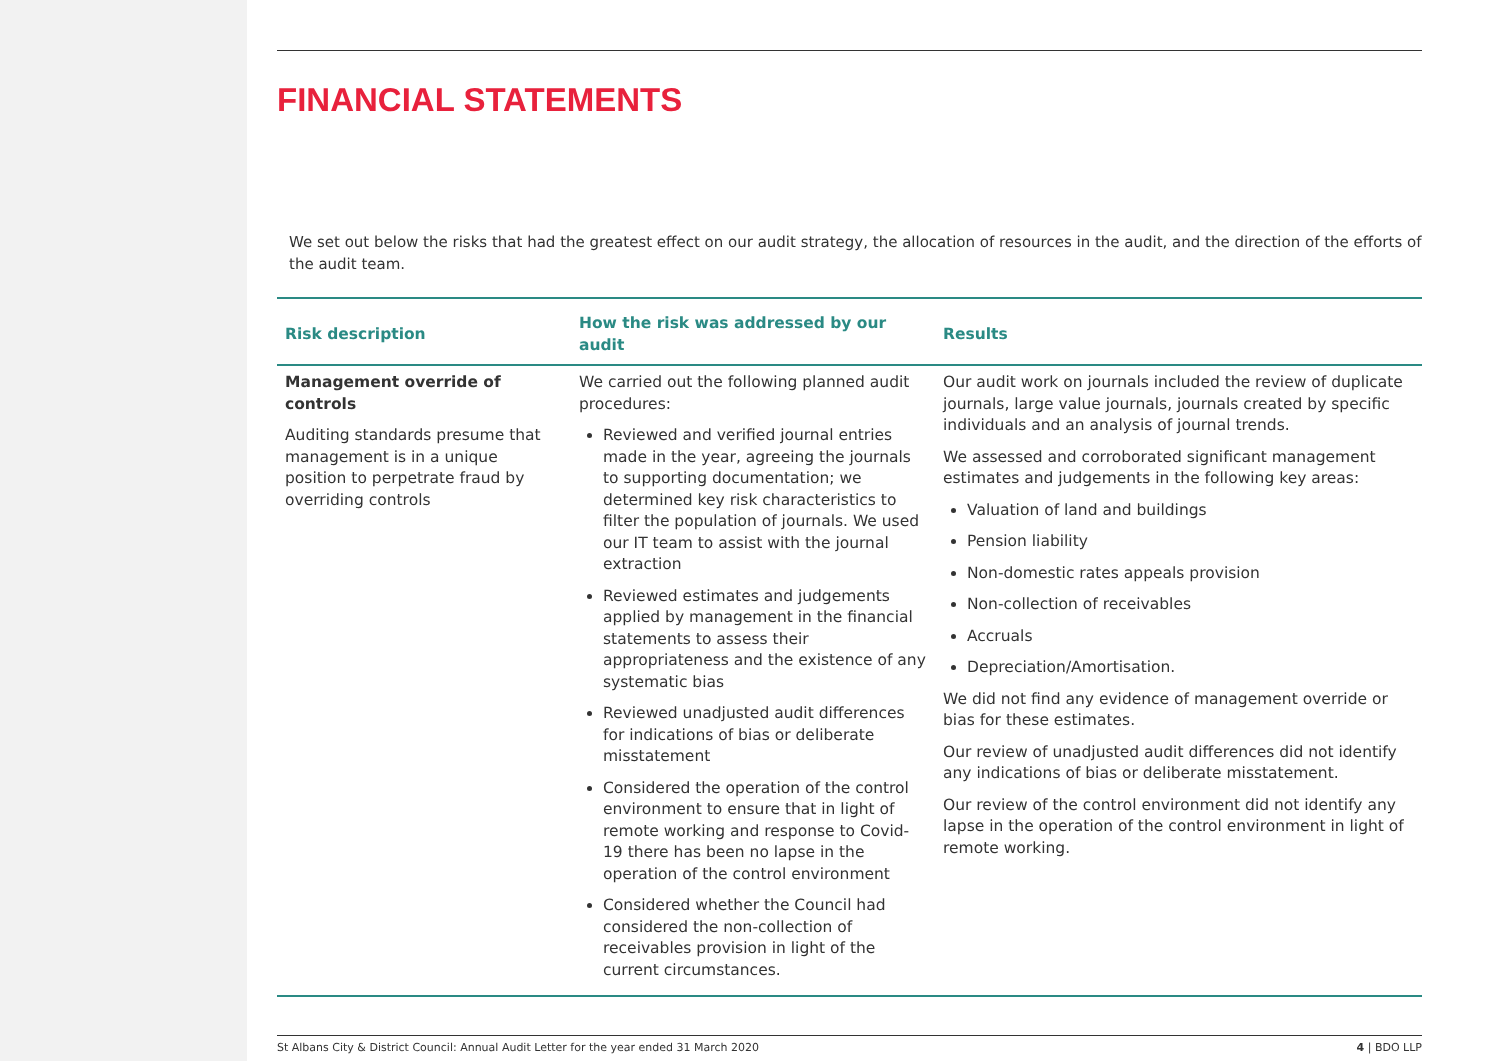FINANCIAL STATEMENTS
We set out below the risks that had the greatest effect on our audit strategy, the allocation of resources in the audit, and the direction of the efforts of the audit team.
| Risk description | How the risk was addressed by our audit | Results |
| --- | --- | --- |
| Management override of controls Auditing standards presume that management is in a unique position to perpetrate fraud by overriding controls | We carried out the following planned audit procedures: Reviewed and verified journal entries made in the year, agreeing the journals to supporting documentation; we determined key risk characteristics to filter the population of journals. We used our IT team to assist with the journal extraction Reviewed estimates and judgements applied by management in the financial statements to assess their appropriateness and the existence of any systematic bias Reviewed unadjusted audit differences for indications of bias or deliberate misstatement Considered the operation of the control environment to ensure that in light of remote working and response to Covid-19 there has been no lapse in the operation of the control environment Considered whether the Council had considered the non-collection of receivables provision in light of the current circumstances. | Our audit work on journals included the review of duplicate journals, large value journals, journals created by specific individuals and an analysis of journal trends. We assessed and corroborated significant management estimates and judgements in the following key areas: Valuation of land and buildings Pension liability Non-domestic rates appeals provision Non-collection of receivables Accruals Depreciation/Amortisation. We did not find any evidence of management override or bias for these estimates. Our review of unadjusted audit differences did not identify any indications of bias or deliberate misstatement. Our review of the control environment did not identify any lapse in the operation of the control environment in light of remote working. |
St Albans City & District Council: Annual Audit Letter for the year ended 31 March 2020 4 | BDO LLP